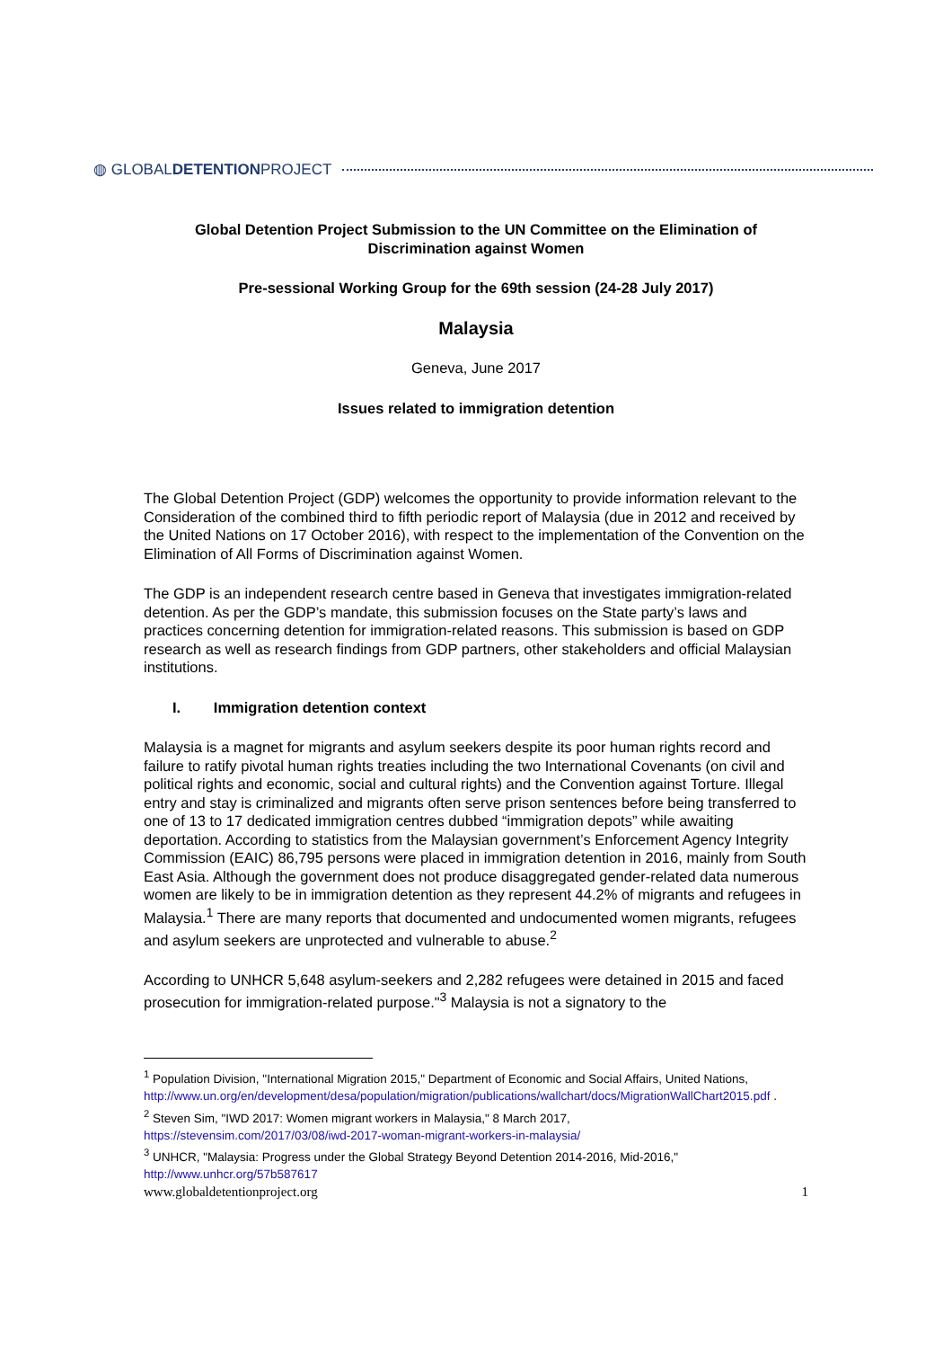◍ GLOBALDETENTIONPROJECT
Global Detention Project Submission to the UN Committee on the Elimination of Discrimination against Women
Pre-sessional Working Group for the 69th session (24-28 July 2017)
Malaysia
Geneva, June 2017
Issues related to immigration detention
The Global Detention Project (GDP) welcomes the opportunity to provide information relevant to the Consideration of the combined third to fifth periodic report of Malaysia (due in 2012 and received by the United Nations on 17 October 2016), with respect to the implementation of the Convention on the Elimination of All Forms of Discrimination against Women.
The GDP is an independent research centre based in Geneva that investigates immigration-related detention. As per the GDP’s mandate, this submission focuses on the State party’s laws and practices concerning detention for immigration-related reasons. This submission is based on GDP research as well as research findings from GDP partners, other stakeholders and official Malaysian institutions.
I. Immigration detention context
Malaysia is a magnet for migrants and asylum seekers despite its poor human rights record and failure to ratify pivotal human rights treaties including the two International Covenants (on civil and political rights and economic, social and cultural rights) and the Convention against Torture. Illegal entry and stay is criminalized and migrants often serve prison sentences before being transferred to one of 13 to 17 dedicated immigration centres dubbed “immigration depots” while awaiting deportation. According to statistics from the Malaysian government’s Enforcement Agency Integrity Commission (EAIC) 86,795 persons were placed in immigration detention in 2016, mainly from South East Asia. Although the government does not produce disaggregated gender-related data numerous women are likely to be in immigration detention as they represent 44.2% of migrants and refugees in Malaysia.<sup>1</sup> There are many reports that documented and undocumented women migrants, refugees and asylum seekers are unprotected and vulnerable to abuse.<sup>2</sup>
According to UNHCR 5,648 asylum-seekers and 2,282 refugees were detained in 2015 and faced prosecution for immigration-related purpose."<sup>3</sup> Malaysia is not a signatory to the
<sup>1</sup> Population Division, "International Migration 2015," Department of Economic and Social Affairs, United Nations,
http://www.un.org/en/development/desa/population/migration/publications/wallchart/docs/MigrationWallChart2015.pdf .
<sup>2</sup> Steven Sim, "IWD 2017: Women migrant workers in Malaysia," 8 March 2017,
https://stevensim.com/2017/03/08/iwd-2017-woman-migrant-workers-in-malaysia/
<sup>3</sup> UNHCR, "Malaysia: Progress under the Global Strategy Beyond Detention 2014-2016, Mid-2016,"
http://www.unhcr.org/57b587617
www.globaldetentionproject.org 1